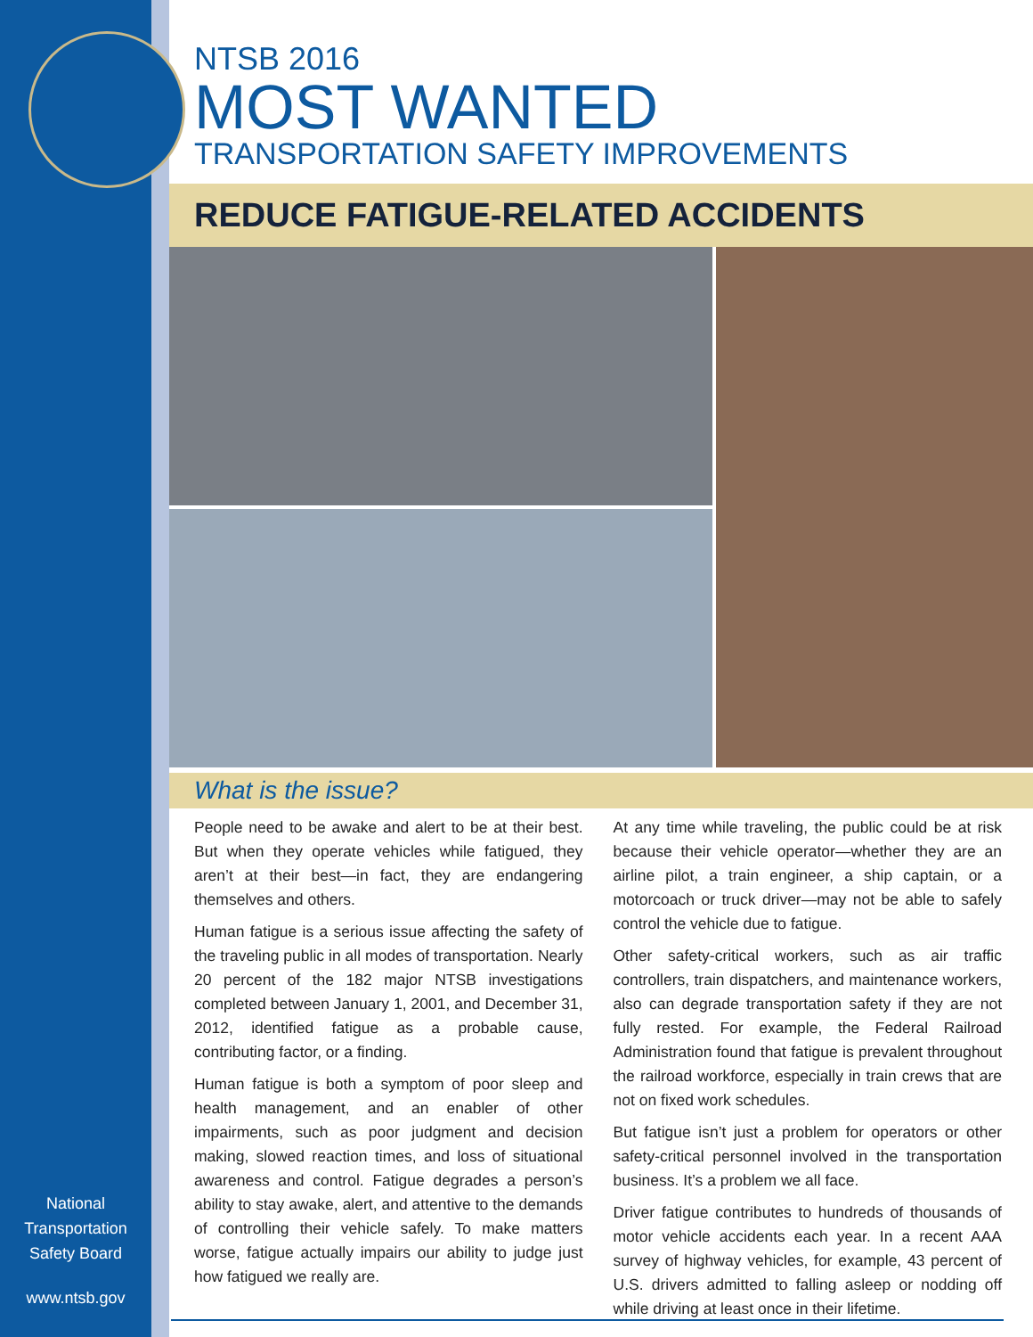NTSB 2016
MOST WANTED
TRANSPORTATION SAFETY IMPROVEMENTS
REDUCE FATIGUE-RELATED ACCIDENTS
What is the issue?
People need to be awake and alert to be at their best. But when they operate vehicles while fatigued, they aren’t at their best—in fact, they are endangering themselves and others.
Human fatigue is a serious issue affecting the safety of the traveling public in all modes of transportation. Nearly 20 percent of the 182 major NTSB investigations completed between January 1, 2001, and December 31, 2012, identified fatigue as a probable cause, contributing factor, or a finding.
Human fatigue is both a symptom of poor sleep and health management, and an enabler of other impairments, such as poor judgment and decision making, slowed reaction times, and loss of situational awareness and control. Fatigue degrades a person’s ability to stay awake, alert, and attentive to the demands of controlling their vehicle safely. To make matters worse, fatigue actually impairs our ability to judge just how fatigued we really are.
At any time while traveling, the public could be at risk because their vehicle operator—whether they are an airline pilot, a train engineer, a ship captain, or a motorcoach or truck driver—may not be able to safely control the vehicle due to fatigue.
Other safety-critical workers, such as air traffic controllers, train dispatchers, and maintenance workers, also can degrade transportation safety if they are not fully rested. For example, the Federal Railroad Administration found that fatigue is prevalent throughout the railroad workforce, especially in train crews that are not on fixed work schedules.
But fatigue isn’t just a problem for operators or other safety-critical personnel involved in the transportation business. It’s a problem we all face.
Driver fatigue contributes to hundreds of thousands of motor vehicle accidents each year. In a recent AAA survey of highway vehicles, for example, 43 percent of U.S. drivers admitted to falling asleep or nodding off while driving at least once in their lifetime.
National
Transportation
Safety Board
www.ntsb.gov